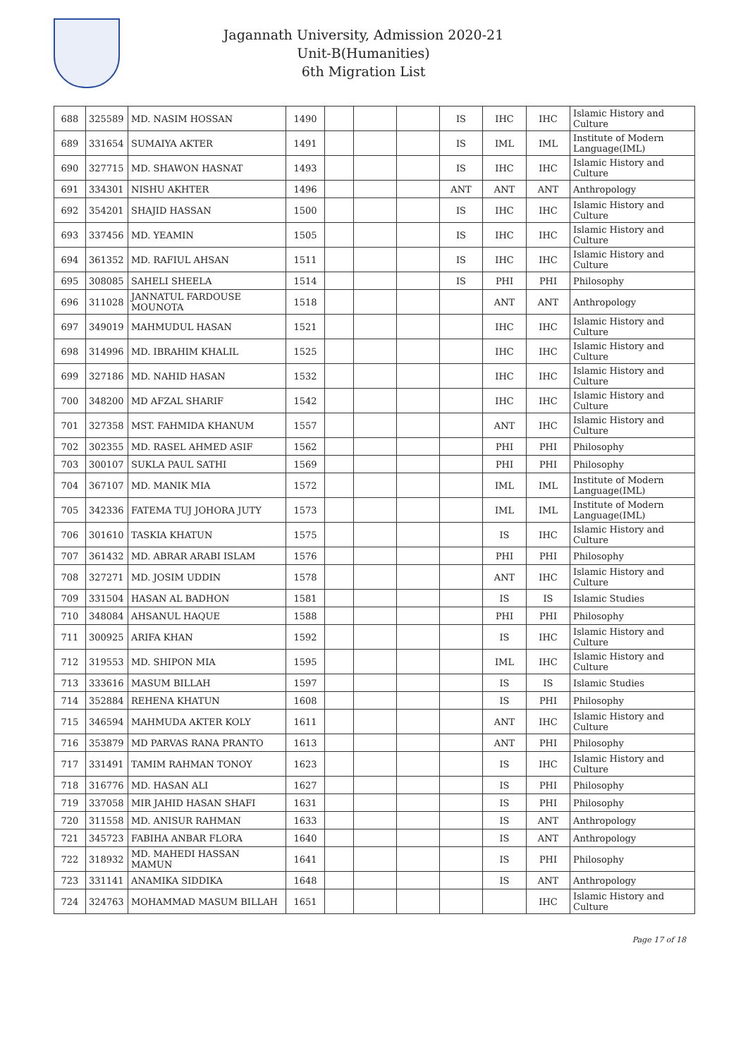Jagannath University, Admission 2020-21
Unit-B(Humanities)
6th Migration List
| 688 | 325589 | MD. NASIM HOSSAN | 1490 | | | | IS | IHC | IHC | Islamic History and Culture |
| 689 | 331654 | SUMAIYA AKTER | 1491 | | | | IS | IML | IML | Institute of Modern Language(IML) |
| 690 | 327715 | MD. SHAWON HASNAT | 1493 | | | | IS | IHC | IHC | Islamic History and Culture |
| 691 | 334301 | NISHU AKHTER | 1496 | | | | ANT | ANT | ANT | Anthropology |
| 692 | 354201 | SHAJID HASSAN | 1500 | | | | IS | IHC | IHC | Islamic History and Culture |
| 693 | 337456 | MD. YEAMIN | 1505 | | | | IS | IHC | IHC | Islamic History and Culture |
| 694 | 361352 | MD. RAFIUL AHSAN | 1511 | | | | IS | IHC | IHC | Islamic History and Culture |
| 695 | 308085 | SAHELI SHEELA | 1514 | | | | IS | PHI | PHI | Philosophy |
| 696 | 311028 | JANNATUL FARDOUSE MOUNOTA | 1518 | | | | | ANT | ANT | Anthropology |
| 697 | 349019 | MAHMUDUL HASAN | 1521 | | | | | IHC | IHC | Islamic History and Culture |
| 698 | 314996 | MD. IBRAHIM KHALIL | 1525 | | | | | IHC | IHC | Islamic History and Culture |
| 699 | 327186 | MD. NAHID HASAN | 1532 | | | | | IHC | IHC | Islamic History and Culture |
| 700 | 348200 | MD AFZAL SHARIF | 1542 | | | | | IHC | IHC | Islamic History and Culture |
| 701 | 327358 | MST. FAHMIDA KHANUM | 1557 | | | | | ANT | IHC | Islamic History and Culture |
| 702 | 302355 | MD. RASEL AHMED ASIF | 1562 | | | | | PHI | PHI | Philosophy |
| 703 | 300107 | SUKLA PAUL SATHI | 1569 | | | | | PHI | PHI | Philosophy |
| 704 | 367107 | MD. MANIK MIA | 1572 | | | | | IML | IML | Institute of Modern Language(IML) |
| 705 | 342336 | FATEMA TUJ JOHORA JUTY | 1573 | | | | | IML | IML | Institute of Modern Language(IML) |
| 706 | 301610 | TASKIA KHATUN | 1575 | | | | | IS | IHC | Islamic History and Culture |
| 707 | 361432 | MD. ABRAR ARABI ISLAM | 1576 | | | | | PHI | PHI | Philosophy |
| 708 | 327271 | MD. JOSIM UDDIN | 1578 | | | | | ANT | IHC | Islamic History and Culture |
| 709 | 331504 | HASAN AL BADHON | 1581 | | | | | IS | IS | Islamic Studies |
| 710 | 348084 | AHSANUL HAQUE | 1588 | | | | | PHI | PHI | Philosophy |
| 711 | 300925 | ARIFA KHAN | 1592 | | | | | IS | IHC | Islamic History and Culture |
| 712 | 319553 | MD. SHIPON MIA | 1595 | | | | | IML | IHC | Islamic History and Culture |
| 713 | 333616 | MASUM BILLAH | 1597 | | | | | IS | IS | Islamic Studies |
| 714 | 352884 | REHENA KHATUN | 1608 | | | | | IS | PHI | Philosophy |
| 715 | 346594 | MAHMUDA AKTER KOLY | 1611 | | | | | ANT | IHC | Islamic History and Culture |
| 716 | 353879 | MD PARVAS RANA PRANTO | 1613 | | | | | ANT | PHI | Philosophy |
| 717 | 331491 | TAMIM RAHMAN TONOY | 1623 | | | | | IS | IHC | Islamic History and Culture |
| 718 | 316776 | MD. HASAN ALI | 1627 | | | | | IS | PHI | Philosophy |
| 719 | 337058 | MIR JAHID HASAN SHAFI | 1631 | | | | | IS | PHI | Philosophy |
| 720 | 311558 | MD. ANISUR RAHMAN | 1633 | | | | | IS | ANT | Anthropology |
| 721 | 345723 | FABIHA ANBAR FLORA | 1640 | | | | | IS | ANT | Anthropology |
| 722 | 318932 | MD. MAHEDI HASSAN MAMUN | 1641 | | | | | IS | PHI | Philosophy |
| 723 | 331141 | ANAMIKA SIDDIKA | 1648 | | | | | IS | ANT | Anthropology |
| 724 | 324763 | MOHAMMAD MASUM BILLAH | 1651 | | | | | | IHC | Islamic History and Culture |
Page 17 of 18